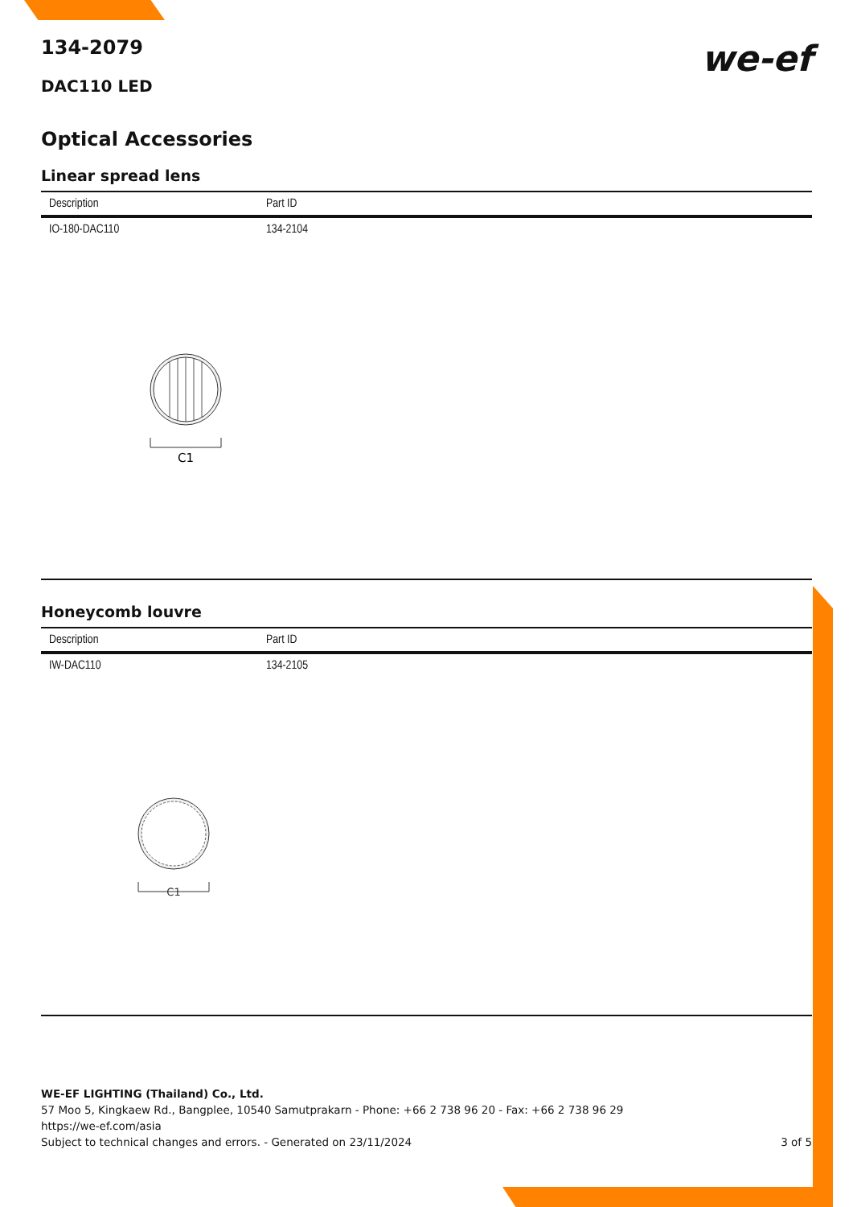134-2079
DAC110 LED
we-ef
Optical Accessories
Linear spread lens
| Description | Part ID |
| --- | --- |
| IO-180-DAC110 | 134-2104 |
C1
Honeycomb louvre
| Description | Part ID |
| --- | --- |
| IW-DAC110 | 134-2105 |
C1
WE-EF LIGHTING (Thailand) Co., Ltd.
57 Moo 5, Kingkaew Rd., Bangplee, 10540 Samutprakarn - Phone: +66 2 738 96 20 - Fax: +66 2 738 96 29
https://we-ef.com/asia
Subject to technical changes and errors. - Generated on 23/11/2024 3 of 5